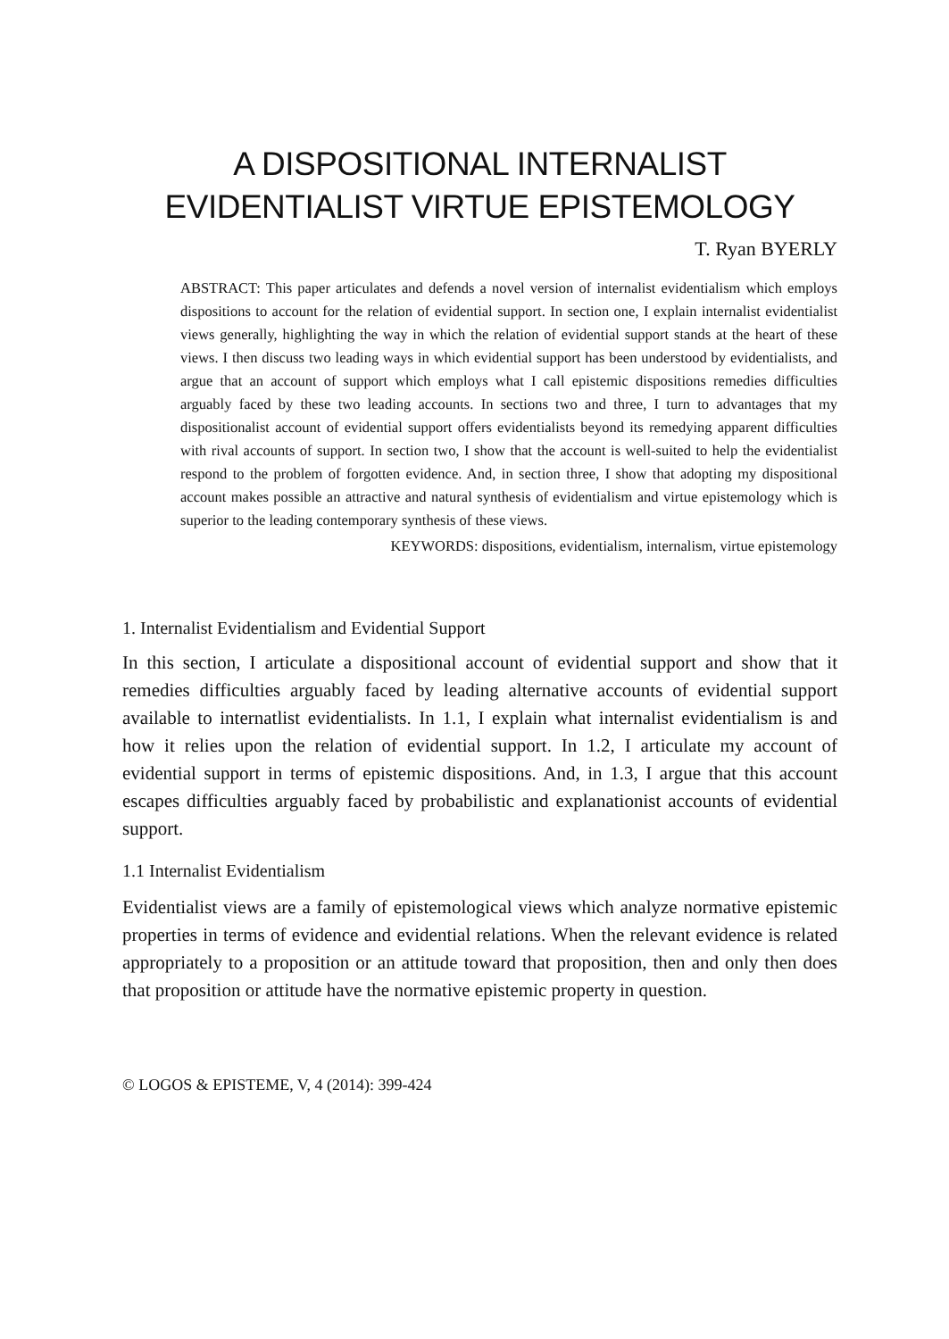A DISPOSITIONAL INTERNALIST
EVIDENTIALIST VIRTUE EPISTEMOLOGY
T. Ryan BYERLY
ABSTRACT: This paper articulates and defends a novel version of internalist evidentialism which employs dispositions to account for the relation of evidential support. In section one, I explain internalist evidentialist views generally, highlighting the way in which the relation of evidential support stands at the heart of these views. I then discuss two leading ways in which evidential support has been understood by evidentialists, and argue that an account of support which employs what I call epistemic dispositions remedies difficulties arguably faced by these two leading accounts. In sections two and three, I turn to advantages that my dispositionalist account of evidential support offers evidentialists beyond its remedying apparent difficulties with rival accounts of support. In section two, I show that the account is well-suited to help the evidentialist respond to the problem of forgotten evidence. And, in section three, I show that adopting my dispositional account makes possible an attractive and natural synthesis of evidentialism and virtue epistemology which is superior to the leading contemporary synthesis of these views.
KEYWORDS: dispositions, evidentialism, internalism, virtue epistemology
1. Internalist Evidentialism and Evidential Support
In this section, I articulate a dispositional account of evidential support and show that it remedies difficulties arguably faced by leading alternative accounts of evidential support available to internatlist evidentialists. In 1.1, I explain what internalist evidentialism is and how it relies upon the relation of evidential support. In 1.2, I articulate my account of evidential support in terms of epistemic dispositions. And, in 1.3, I argue that this account escapes difficulties arguably faced by probabilistic and explanationist accounts of evidential support.
1.1 Internalist Evidentialism
Evidentialist views are a family of epistemological views which analyze normative epistemic properties in terms of evidence and evidential relations. When the relevant evidence is related appropriately to a proposition or an attitude toward that proposition, then and only then does that proposition or attitude have the normative epistemic property in question.
© LOGOS & EPISTEME, V, 4 (2014): 399-424